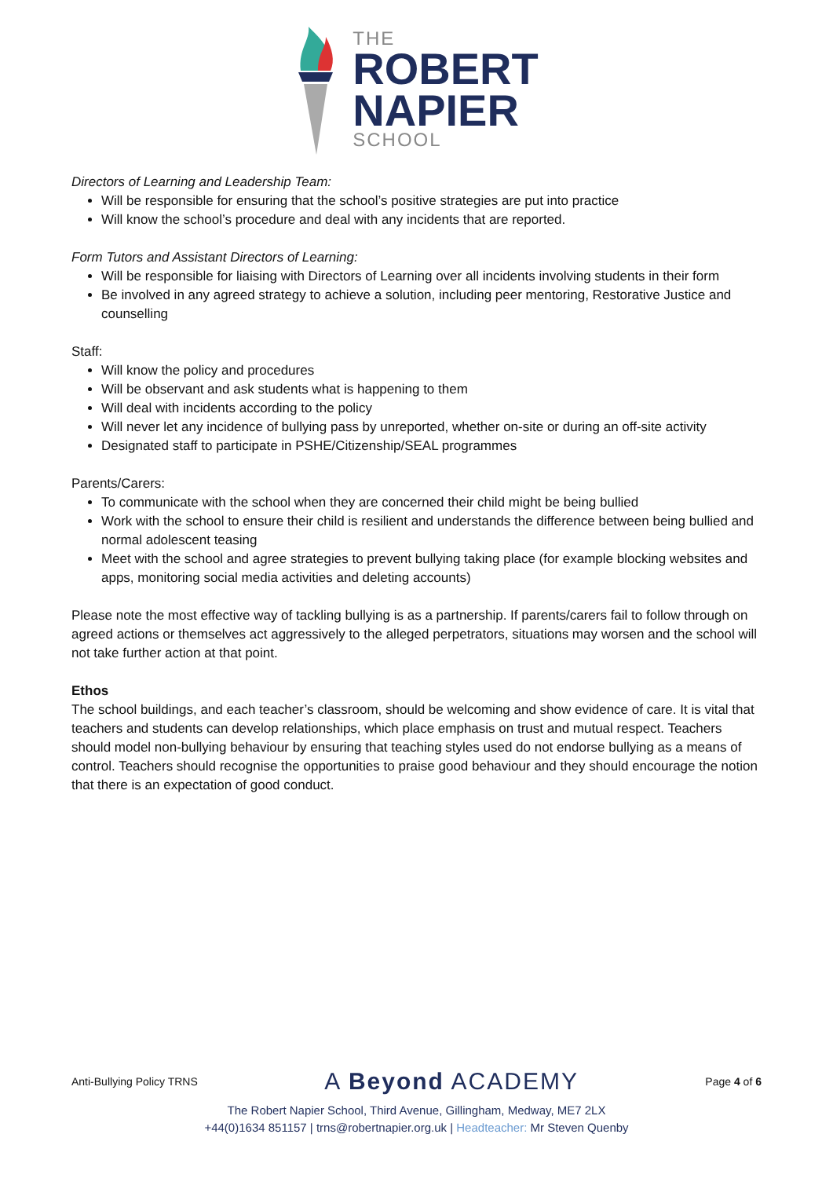THE
ROBERT
NAPIER
SCHOOL
Directors of Learning and Leadership Team:
Will be responsible for ensuring that the school’s positive strategies are put into practice
Will know the school’s procedure and deal with any incidents that are reported.
Form Tutors and Assistant Directors of Learning:
Will be responsible for liaising with Directors of Learning over all incidents involving students in their form
Be involved in any agreed strategy to achieve a solution, including peer mentoring, Restorative Justice and counselling
Staff:
Will know the policy and procedures
Will be observant and ask students what is happening to them
Will deal with incidents according to the policy
Will never let any incidence of bullying pass by unreported, whether on-site or during an off-site activity
Designated staff to participate in PSHE/Citizenship/SEAL programmes
Parents/Carers:
To communicate with the school when they are concerned their child might be being bullied
Work with the school to ensure their child is resilient and understands the difference between being bullied and normal adolescent teasing
Meet with the school and agree strategies to prevent bullying taking place (for example blocking websites and apps, monitoring social media activities and deleting accounts)
Please note the most effective way of tackling bullying is as a partnership. If parents/carers fail to follow through on agreed actions or themselves act aggressively to the alleged perpetrators, situations may worsen and the school will not take further action at that point.
Ethos
The school buildings, and each teacher’s classroom, should be welcoming and show evidence of care. It is vital that teachers and students can develop relationships, which place emphasis on trust and mutual respect. Teachers should model non-bullying behaviour by ensuring that teaching styles used do not endorse bullying as a means of control. Teachers should recognise the opportunities to praise good behaviour and they should encourage the notion that there is an expectation of good conduct.
Anti-Bullying Policy TRNS A Beyond ACADEMY Page 4 of 6
The Robert Napier School, Third Avenue, Gillingham, Medway, ME7 2LX
+44(0)1634 851157 | trns@robertnapier.org.uk | Headteacher: Mr Steven Quenby